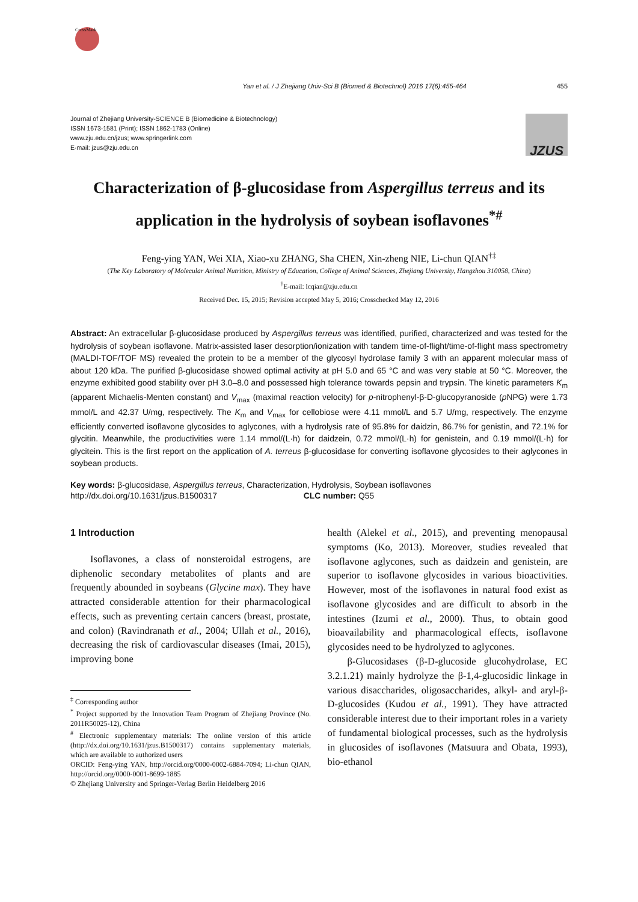CrossMark
Yan et al. / J Zhejiang Univ-Sci B (Biomed & Biotechnol) 2016 17(6):455-464 455
Journal of Zhejiang University-SCIENCE B (Biomedicine & Biotechnology)
ISSN 1673-1581 (Print); ISSN 1862-1783 (Online)
www.zju.edu.cn/jzus; www.springerlink.com
E-mail: jzus@zju.edu.cn
JZUS
Characterization of β-glucosidase from Aspergillus terreus and its application in the hydrolysis of soybean isoflavones<sup>*#</sup>
Feng-ying YAN, Wei XIA, Xiao-xu ZHANG, Sha CHEN, Xin-zheng NIE, Li-chun QIAN<sup>†‡</sup>
(The Key Laboratory of Molecular Animal Nutrition, Ministry of Education, College of Animal Sciences, Zhejiang University, Hangzhou 310058, China)
<sup>†</sup> E-mail: lcqian@zju.edu.cn
Received Dec. 15, 2015; Revision accepted May 5, 2016; Crosschecked May 12, 2016
Abstract: An extracellular β-glucosidase produced by Aspergillus terreus was identified, purified, characterized and was tested for the hydrolysis of soybean isoflavone. Matrix-assisted laser desorption/ionization with tandem time-of-flight/time-of-flight mass spectrometry (MALDI-TOF/TOF MS) revealed the protein to be a member of the glycosyl hydrolase family 3 with an apparent molecular mass of about 120 kDa. The purified β-glucosidase showed optimal activity at pH 5.0 and 65 °C and was very stable at 50 °C. Moreover, the enzyme exhibited good stability over pH 3.0–8.0 and possessed high tolerance towards pepsin and trypsin. The kinetic parameters K<sub>m</sub> (apparent Michaelis-Menten constant) and V<sub>max</sub> (maximal reaction velocity) for p-nitrophenyl-β-D-glucopyranoside (p NPG) were 1.73 mmol/L and 42.37 U/mg, respectively. The K<sub>m</sub> and V<sub>max</sub> for cellobiose were 4.11 mmol/L and 5.7 U/mg, respectively. The enzyme efficiently converted isoflavone glycosides to aglycones, with a hydrolysis rate of 95.8% for daidzin, 86.7% for genistin, and 72.1% for glycitin. Meanwhile, the productivities were 1.14 mmol/(L·h) for daidzein, 0.72 mmol/(L·h) for genistein, and 0.19 mmol/(L·h) for glycitein. This is the first report on the application of A. terreus β-glucosidase for converting isoflavone glycosides to their aglycones in soybean products.
Key words: β-glucosidase, Aspergillus terreus, Characterization, Hydrolysis, Soybean isoflavones
http://dx.doi.org/10.1631/jzus.B1500317 CLC number: Q55
1 Introduction
Isoflavones, a class of nonsteroidal estrogens, are diphenolic secondary metabolites of plants and are frequently abounded in soybeans (Glycine max). They have attracted considerable attention for their pharmacological effects, such as preventing certain cancers (breast, prostate, and colon) (Ravindranath et al., 2004; Ullah et al., 2016), decreasing the risk of cardiovascular diseases (Imai, 2015), improving bone
<sup>‡</sup> Corresponding author
<sup>*</sup> Project supported by the Innovation Team Program of Zhejiang Province (No. 2011R50025-12), China
<sup>#</sup> Electronic supplementary materials: The online version of this article (http://dx.doi.org/10.1631/jzus.B1500317) contains supplementary materials, which are available to authorized users
ORCID: Feng-ying YAN, http://orcid.org/0000-0002-6884-7094; Li-chun QIAN, http://orcid.org/0000-0001-8699-1885
© Zhejiang University and Springer-Verlag Berlin Heidelberg 2016
health (Alekel et al., 2015), and preventing menopausal symptoms (Ko, 2013). Moreover, studies revealed that isoflavone aglycones, such as daidzein and genistein, are superior to isoflavone glycosides in various bioactivities. However, most of the isoflavones in natural food exist as isoflavone glycosides and are difficult to absorb in the intestines (Izumi et al., 2000). Thus, to obtain good bioavailability and pharmacological effects, isoflavone glycosides need to be hydrolyzed to aglycones.
β-Glucosidases (β-D-glucoside glucohydrolase, EC 3.2.1.21) mainly hydrolyze the β-1,4-glucosidic linkage in various disaccharides, oligosaccharides, alkyl- and aryl-β-D-glucosides (Kudou et al., 1991). They have attracted considerable interest due to their important roles in a variety of fundamental biological processes, such as the hydrolysis in glucosides of isoflavones (Matsuura and Obata, 1993), bio-ethanol